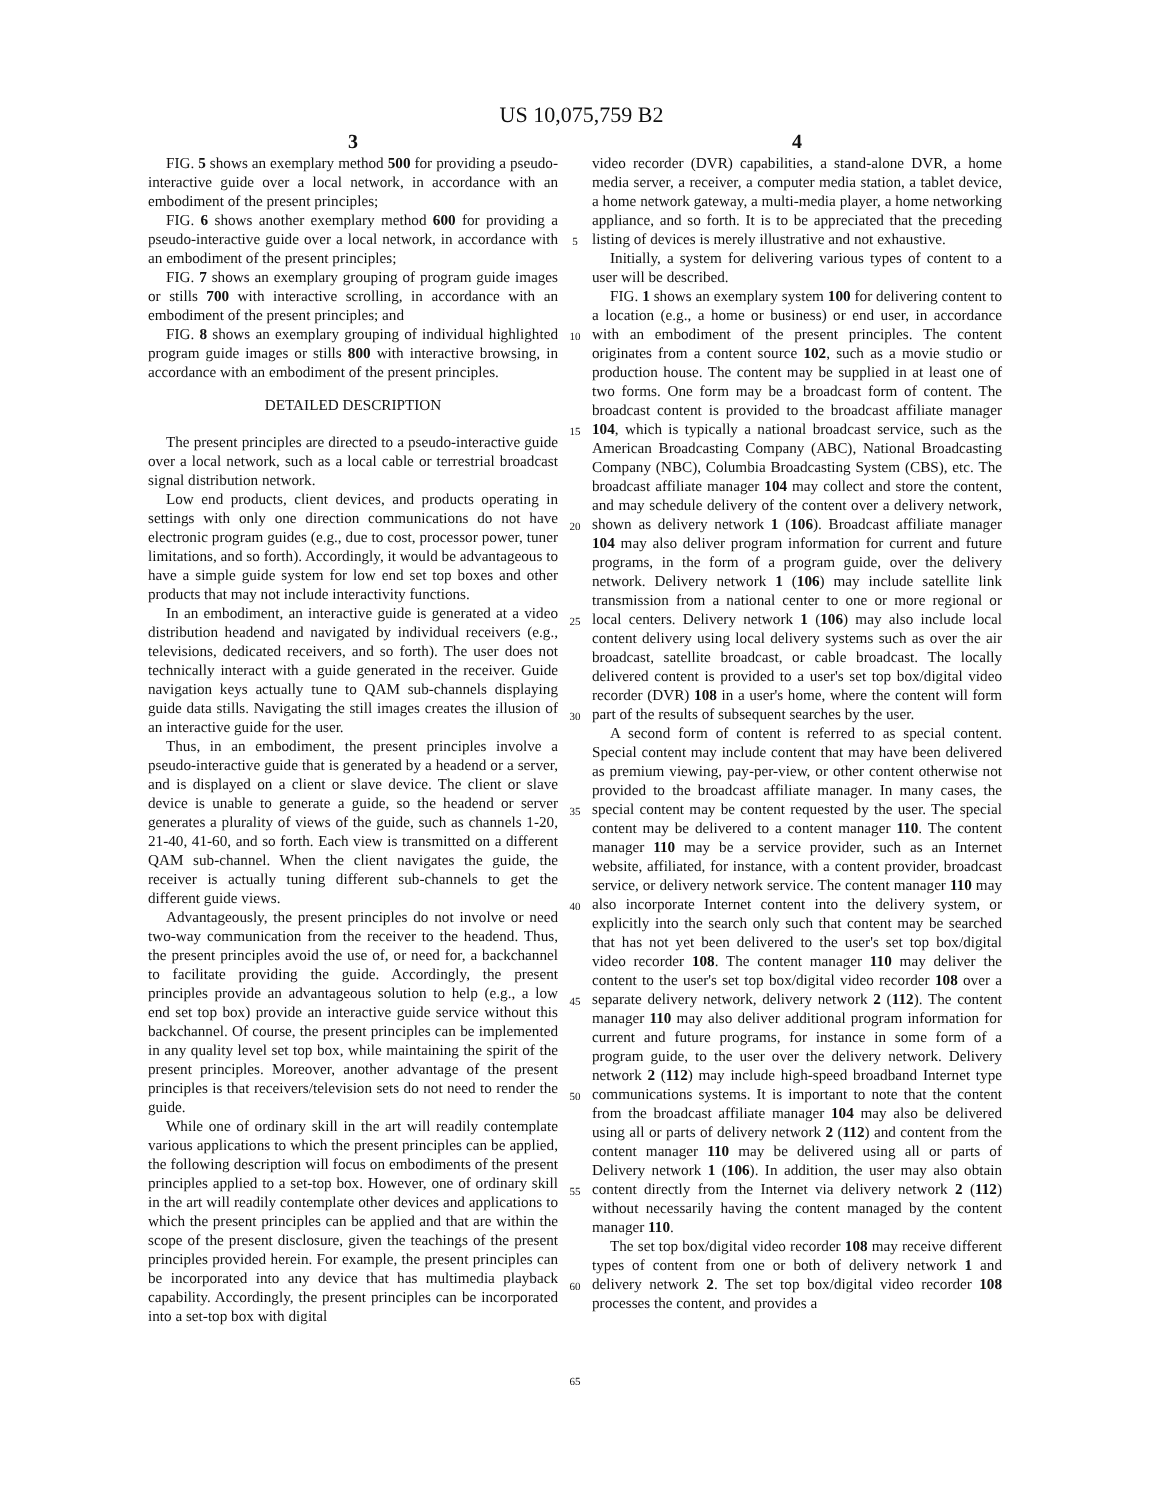US 10,075,759 B2
3
FIG. 5 shows an exemplary method 500 for providing a pseudo-interactive guide over a local network, in accordance with an embodiment of the present principles;
FIG. 6 shows another exemplary method 600 for providing a pseudo-interactive guide over a local network, in accordance with an embodiment of the present principles;
FIG. 7 shows an exemplary grouping of program guide images or stills 700 with interactive scrolling, in accordance with an embodiment of the present principles; and
FIG. 8 shows an exemplary grouping of individual highlighted program guide images or stills 800 with interactive browsing, in accordance with an embodiment of the present principles.
DETAILED DESCRIPTION
The present principles are directed to a pseudo-interactive guide over a local network, such as a local cable or terrestrial broadcast signal distribution network.
Low end products, client devices, and products operating in settings with only one direction communications do not have electronic program guides (e.g., due to cost, processor power, tuner limitations, and so forth). Accordingly, it would be advantageous to have a simple guide system for low end set top boxes and other products that may not include interactivity functions.
In an embodiment, an interactive guide is generated at a video distribution headend and navigated by individual receivers (e.g., televisions, dedicated receivers, and so forth). The user does not technically interact with a guide generated in the receiver. Guide navigation keys actually tune to QAM sub-channels displaying guide data stills. Navigating the still images creates the illusion of an interactive guide for the user.
Thus, in an embodiment, the present principles involve a pseudo-interactive guide that is generated by a headend or a server, and is displayed on a client or slave device. The client or slave device is unable to generate a guide, so the headend or server generates a plurality of views of the guide, such as channels 1-20, 21-40, 41-60, and so forth. Each view is transmitted on a different QAM sub-channel. When the client navigates the guide, the receiver is actually tuning different sub-channels to get the different guide views.
Advantageously, the present principles do not involve or need two-way communication from the receiver to the headend. Thus, the present principles avoid the use of, or need for, a backchannel to facilitate providing the guide. Accordingly, the present principles provide an advantageous solution to help (e.g., a low end set top box) provide an interactive guide service without this backchannel. Of course, the present principles can be implemented in any quality level set top box, while maintaining the spirit of the present principles. Moreover, another advantage of the present principles is that receivers/television sets do not need to render the guide.
While one of ordinary skill in the art will readily contemplate various applications to which the present principles can be applied, the following description will focus on embodiments of the present principles applied to a set-top box. However, one of ordinary skill in the art will readily contemplate other devices and applications to which the present principles can be applied and that are within the scope of the present disclosure, given the teachings of the present principles provided herein. For example, the present principles can be incorporated into any device that has multimedia playback capability. Accordingly, the present principles can be incorporated into a set-top box with digital
5
10
15
20
25
30
35
40
45
50
55
60
65
4
video recorder (DVR) capabilities, a stand-alone DVR, a home media server, a receiver, a computer media station, a tablet device, a home network gateway, a multi-media player, a home networking appliance, and so forth. It is to be appreciated that the preceding listing of devices is merely illustrative and not exhaustive.
Initially, a system for delivering various types of content to a user will be described.
FIG. 1 shows an exemplary system 100 for delivering content to a location (e.g., a home or business) or end user, in accordance with an embodiment of the present principles. The content originates from a content source 102, such as a movie studio or production house. The content may be supplied in at least one of two forms. One form may be a broadcast form of content. The broadcast content is provided to the broadcast affiliate manager 104, which is typically a national broadcast service, such as the American Broadcasting Company (ABC), National Broadcasting Company (NBC), Columbia Broadcasting System (CBS), etc. The broadcast affiliate manager 104 may collect and store the content, and may schedule delivery of the content over a delivery network, shown as delivery network 1 (106). Broadcast affiliate manager 104 may also deliver program information for current and future programs, in the form of a program guide, over the delivery network. Delivery network 1 (106) may include satellite link transmission from a national center to one or more regional or local centers. Delivery network 1 (106) may also include local content delivery using local delivery systems such as over the air broadcast, satellite broadcast, or cable broadcast. The locally delivered content is provided to a user's set top box/digital video recorder (DVR) 108 in a user's home, where the content will form part of the results of subsequent searches by the user.
A second form of content is referred to as special content. Special content may include content that may have been delivered as premium viewing, pay-per-view, or other content otherwise not provided to the broadcast affiliate manager. In many cases, the special content may be content requested by the user. The special content may be delivered to a content manager 110. The content manager 110 may be a service provider, such as an Internet website, affiliated, for instance, with a content provider, broadcast service, or delivery network service. The content manager 110 may also incorporate Internet content into the delivery system, or explicitly into the search only such that content may be searched that has not yet been delivered to the user's set top box/digital video recorder 108. The content manager 110 may deliver the content to the user's set top box/digital video recorder 108 over a separate delivery network, delivery network 2 (112). The content manager 110 may also deliver additional program information for current and future programs, for instance in some form of a program guide, to the user over the delivery network. Delivery network 2 (112) may include high-speed broadband Internet type communications systems. It is important to note that the content from the broadcast affiliate manager 104 may also be delivered using all or parts of delivery network 2 (112) and content from the content manager 110 may be delivered using all or parts of Delivery network 1 (106). In addition, the user may also obtain content directly from the Internet via delivery network 2 (112) without necessarily having the content managed by the content manager 110.
The set top box/digital video recorder 108 may receive different types of content from one or both of delivery network 1 and delivery network 2. The set top box/digital video recorder 108 processes the content, and provides a